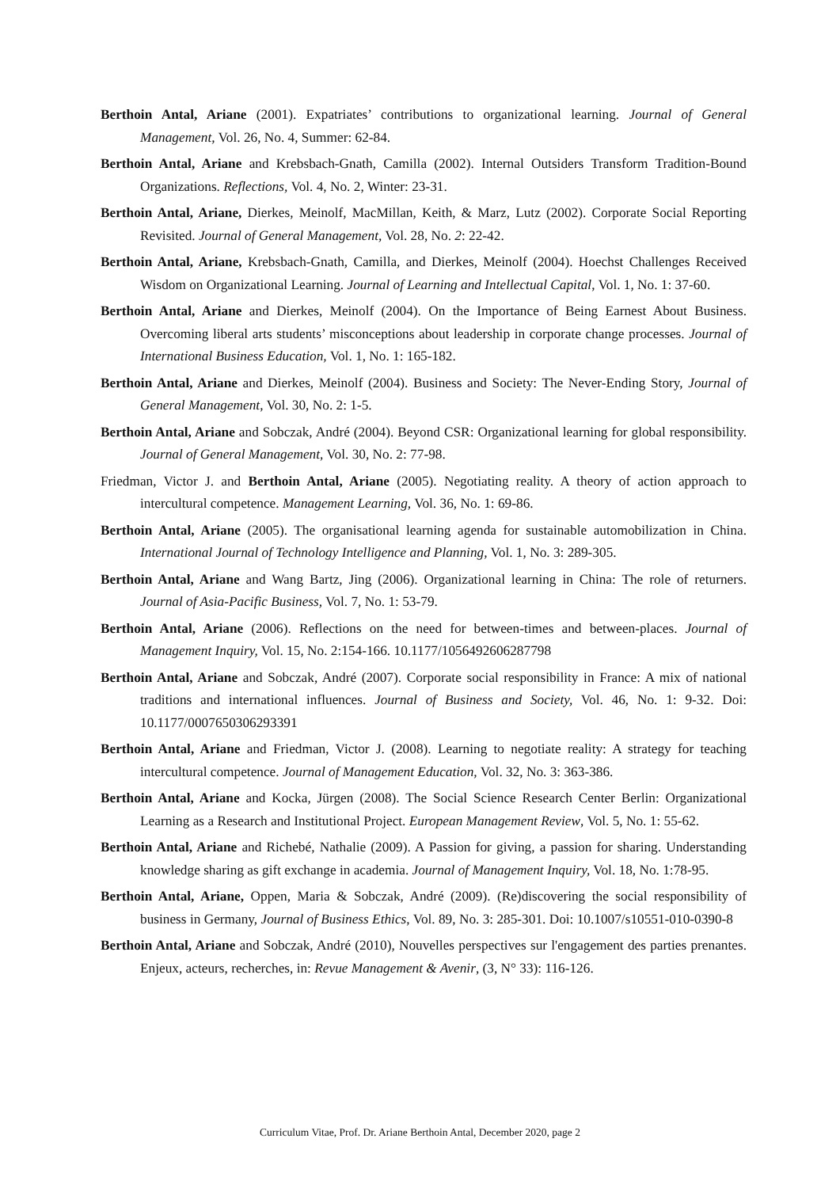Berthoin Antal, Ariane (2001). Expatriates’ contributions to organizational learning. Journal of General Management, Vol. 26, No. 4, Summer: 62-84.
Berthoin Antal, Ariane and Krebsbach-Gnath, Camilla (2002). Internal Outsiders Transform Tradition-Bound Organizations. Reflections, Vol. 4, No. 2, Winter: 23-31.
Berthoin Antal, Ariane, Dierkes, Meinolf, MacMillan, Keith, & Marz, Lutz (2002). Corporate Social Reporting Revisited. Journal of General Management, Vol. 28, No. 2: 22-42.
Berthoin Antal, Ariane, Krebsbach-Gnath, Camilla, and Dierkes, Meinolf (2004). Hoechst Challenges Received Wisdom on Organizational Learning. Journal of Learning and Intellectual Capital, Vol. 1, No. 1: 37-60.
Berthoin Antal, Ariane and Dierkes, Meinolf (2004). On the Importance of Being Earnest About Business. Overcoming liberal arts students’ misconceptions about leadership in corporate change processes. Journal of International Business Education, Vol. 1, No. 1: 165-182.
Berthoin Antal, Ariane and Dierkes, Meinolf (2004). Business and Society: The Never-Ending Story, Journal of General Management, Vol. 30, No. 2: 1-5.
Berthoin Antal, Ariane and Sobczak, André (2004). Beyond CSR: Organizational learning for global responsibility. Journal of General Management, Vol. 30, No. 2: 77-98.
Friedman, Victor J. and Berthoin Antal, Ariane (2005). Negotiating reality. A theory of action approach to intercultural competence. Management Learning, Vol. 36, No. 1: 69-86.
Berthoin Antal, Ariane (2005). The organisational learning agenda for sustainable automobilization in China. International Journal of Technology Intelligence and Planning, Vol. 1, No. 3: 289-305.
Berthoin Antal, Ariane and Wang Bartz, Jing (2006). Organizational learning in China: The role of returners. Journal of Asia-Pacific Business, Vol. 7, No. 1: 53-79.
Berthoin Antal, Ariane (2006). Reflections on the need for between-times and between-places. Journal of Management Inquiry, Vol. 15, No. 2:154-166. 10.1177/1056492606287798
Berthoin Antal, Ariane and Sobczak, André (2007). Corporate social responsibility in France: A mix of national traditions and international influences. Journal of Business and Society, Vol. 46, No. 1: 9-32. Doi: 10.1177/0007650306293391
Berthoin Antal, Ariane and Friedman, Victor J. (2008). Learning to negotiate reality: A strategy for teaching intercultural competence. Journal of Management Education, Vol. 32, No. 3: 363-386.
Berthoin Antal, Ariane and Kocka, Jürgen (2008). The Social Science Research Center Berlin: Organizational Learning as a Research and Institutional Project. European Management Review, Vol. 5, No. 1: 55-62.
Berthoin Antal, Ariane and Richebé, Nathalie (2009). A Passion for giving, a passion for sharing. Understanding knowledge sharing as gift exchange in academia. Journal of Management Inquiry, Vol. 18, No. 1:78-95.
Berthoin Antal, Ariane, Oppen, Maria & Sobczak, André (2009). (Re)discovering the social responsibility of business in Germany, Journal of Business Ethics, Vol. 89, No. 3: 285-301. Doi: 10.1007/s10551-010-0390-8
Berthoin Antal, Ariane and Sobczak, André (2010), Nouvelles perspectives sur l'engagement des parties prenantes. Enjeux, acteurs, recherches, in: Revue Management & Avenir, (3, N° 33): 116-126.
Curriculum Vitae, Prof. Dr. Ariane Berthoin Antal, December 2020, page 2